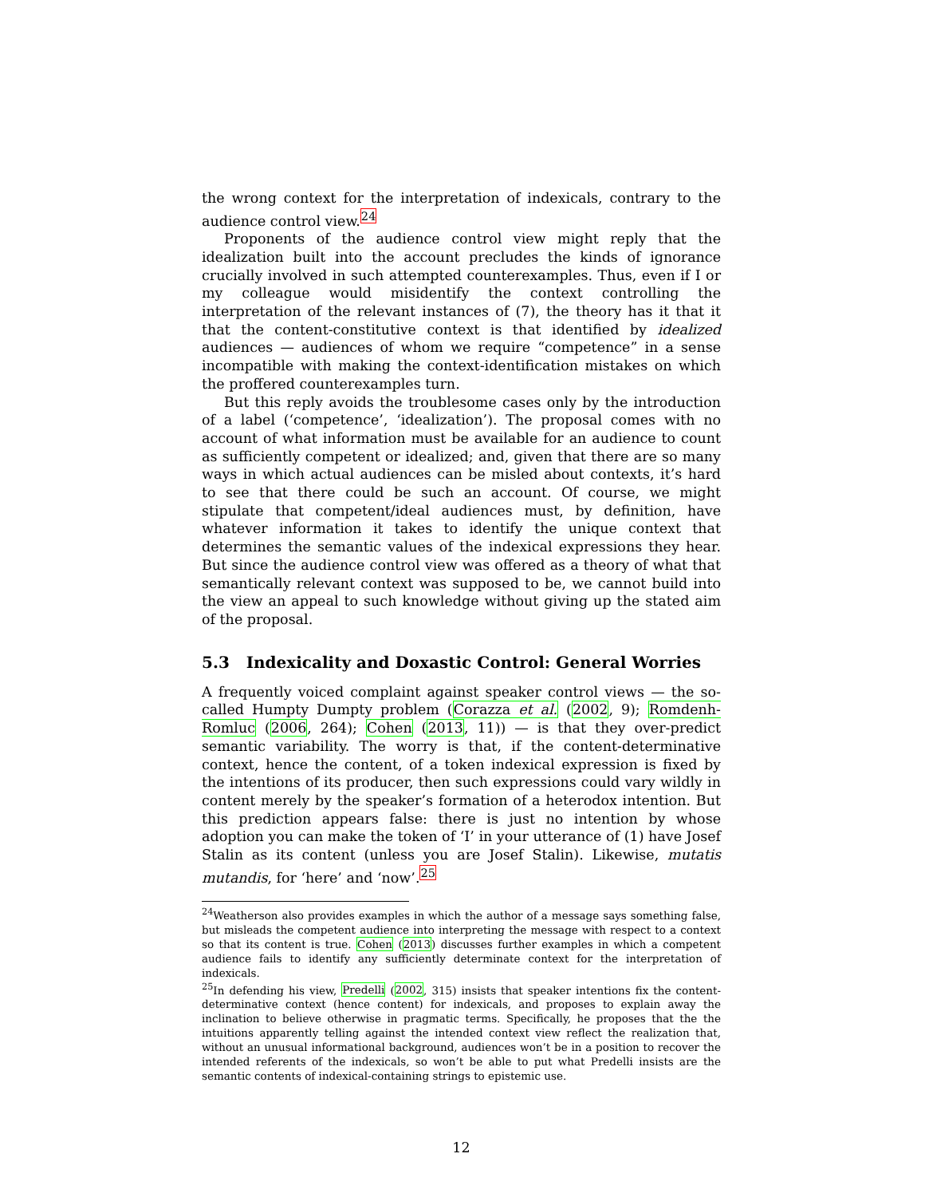the wrong context for the interpretation of indexicals, contrary to the audience control view.<sup>24</sup>
Proponents of the audience control view might reply that the idealization built into the account precludes the kinds of ignorance crucially involved in such attempted counterexamples. Thus, even if I or my colleague would misidentify the context controlling the interpretation of the relevant instances of (7), the theory has it that it that the content-constitutive context is that identified by idealized audiences — audiences of whom we require “competence” in a sense incompatible with making the context-identification mistakes on which the proffered counterexamples turn.
But this reply avoids the troublesome cases only by the introduction of a label (‘competence’, ‘idealization’). The proposal comes with no account of what information must be available for an audience to count as sufficiently competent or idealized; and, given that there are so many ways in which actual audiences can be misled about contexts, it’s hard to see that there could be such an account. Of course, we might stipulate that competent/ideal audiences must, by definition, have whatever information it takes to identify the unique context that determines the semantic values of the indexical expressions they hear. But since the audience control view was offered as a theory of what that semantically relevant context was supposed to be, we cannot build into the view an appeal to such knowledge without giving up the stated aim of the proposal.
5.3 Indexicality and Doxastic Control: General Worries
A frequently voiced complaint against speaker control views — the so-called Humpty Dumpty problem (Corazza et al. (2002, 9); Romdenh-Romluc (2006, 264); Cohen (2013, 11)) — is that they over-predict semantic variability. The worry is that, if the content-determinative context, hence the content, of a token indexical expression is fixed by the intentions of its producer, then such expressions could vary wildly in content merely by the speaker’s formation of a heterodox intention. But this prediction appears false: there is just no intention by whose adoption you can make the token of ‘I’ in your utterance of (1) have Josef Stalin as its content (unless you are Josef Stalin). Likewise, mutatis mutandis, for ‘here’ and ‘now’.<sup>25</sup>
<sup>24</sup> Weatherson also provides examples in which the author of a message says something false, but misleads the competent audience into interpreting the message with respect to a context so that its content is true. Cohen (2013) discusses further examples in which a competent audience fails to identify any sufficiently determinate context for the interpretation of indexicals.
<sup>25</sup> In defending his view, Predelli (2002, 315) insists that speaker intentions fix the content-determinative context (hence content) for indexicals, and proposes to explain away the inclination to believe otherwise in pragmatic terms. Specifically, he proposes that the the intuitions apparently telling against the intended context view reflect the realization that, without an unusual informational background, audiences won’t be in a position to recover the intended referents of the indexicals, so won’t be able to put what Predelli insists are the semantic contents of indexical-containing strings to epistemic use.
12